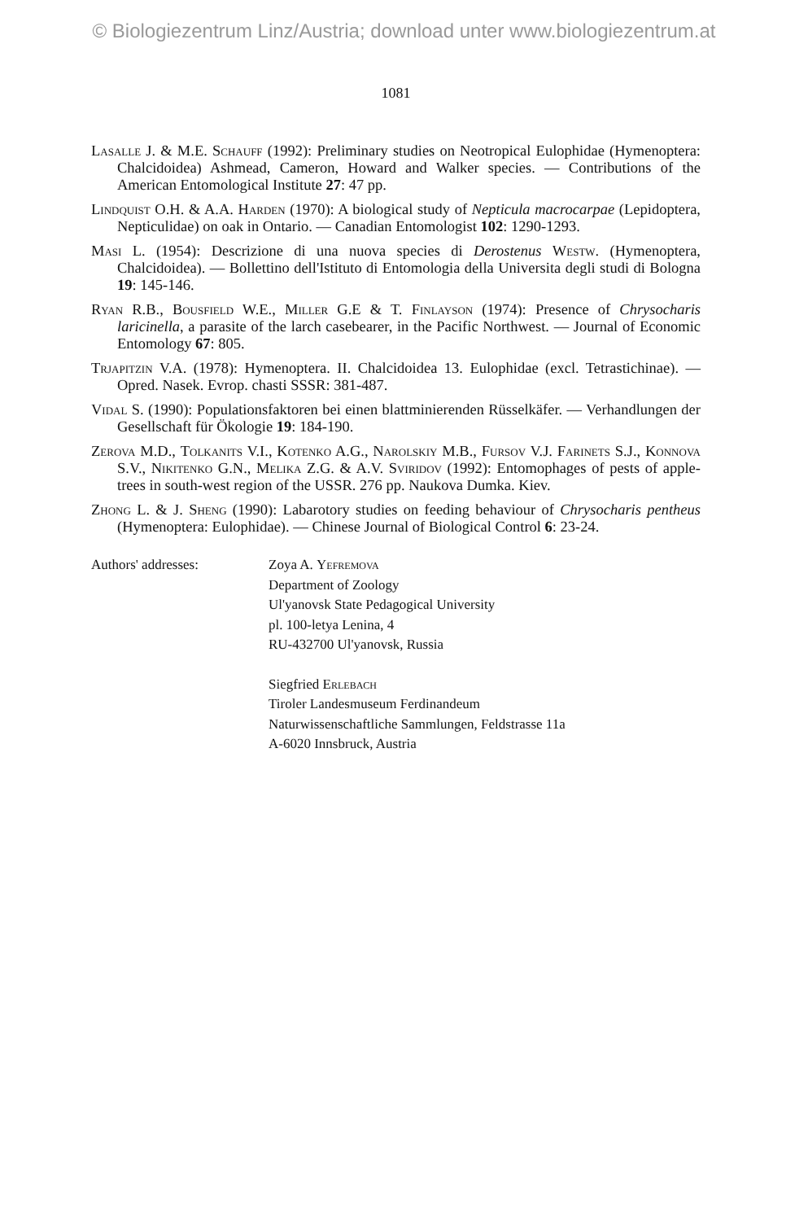© Biologiezentrum Linz/Austria; download unter www.biologiezentrum.at
1081
Lasalle J. & M.E. Schauff (1992): Preliminary studies on Neotropical Eulophidae (Hymenoptera: Chalcidoidea) Ashmead, Cameron, Howard and Walker species. — Contributions of the American Entomological Institute 27: 47 pp.
Lindquist O.H. & A.A. Harden (1970): A biological study of Nepticula macrocarpae (Lepidoptera, Nepticulidae) on oak in Ontario. — Canadian Entomologist 102: 1290-1293.
Masi L. (1954): Descrizione di una nuova species di Derostenus Westw. (Hymenoptera, Chalcidoidea). — Bollettino dell'Istituto di Entomologia della Universita degli studi di Bologna 19: 145-146.
Ryan R.B., Bousfield W.E., Miller G.E & T. Finlayson (1974): Presence of Chrysocharis laricinella, a parasite of the larch casebearer, in the Pacific Northwest. — Journal of Economic Entomology 67: 805.
Trjapitzin V.A. (1978): Hymenoptera. II. Chalcidoidea 13. Eulophidae (excl. Tetrastichinae). — Opred. Nasek. Evrop. chasti SSSR: 381-487.
Vidal S. (1990): Populationsfaktoren bei einen blattminierenden Rüsselkäfer. — Verhandlungen der Gesellschaft für Ökologie 19: 184-190.
Zerova M.D., Tolkanits V.I., Kotenko A.G., Narolskiy M.B., Fursov V.J. Farinets S.J., Konnova S.V., Nikitenko G.N., Melika Z.G. & A.V. Sviridov (1992): Entomophages of pests of apple-trees in south-west region of the USSR. 276 pp. Naukova Dumka. Kiev.
Zhong L. & J. Sheng (1990): Labarotory studies on feeding behaviour of Chrysocharis pentheus (Hymenoptera: Eulophidae). — Chinese Journal of Biological Control 6: 23-24.
Authors' addresses: Zoya A. Yefremova
Department of Zoology
Ul'yanovsk State Pedagogical University
pl. 100-letya Lenina, 4
RU-432700 Ul'yanovsk, Russia
Siegfried Erlebach
Tiroler Landesmuseum Ferdinandeum
Naturwissenschaftliche Sammlungen, Feldstrasse 11a
A-6020 Innsbruck, Austria